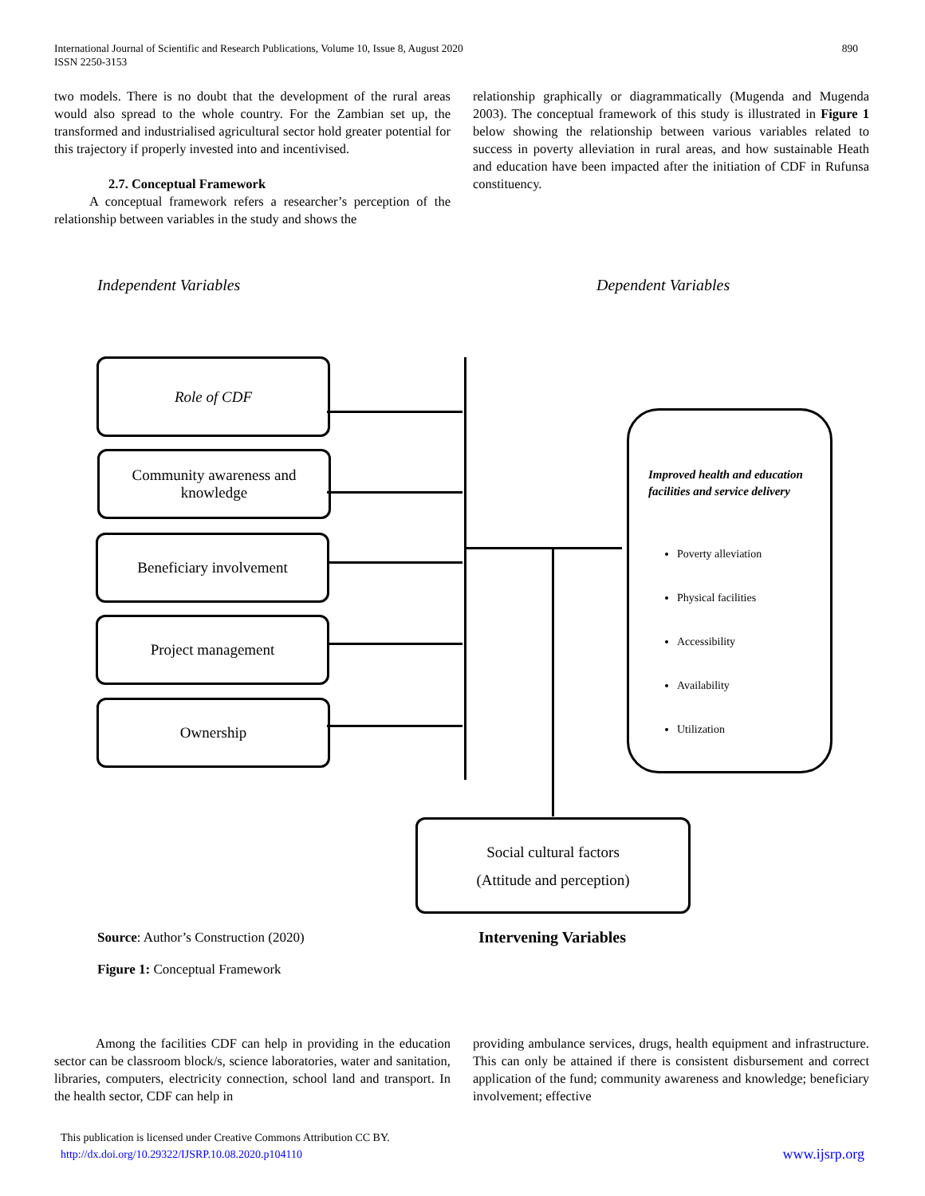International Journal of Scientific and Research Publications, Volume 10, Issue 8, August 2020
ISSN 2250-3153
890
two models. There is no doubt that the development of the rural areas would also spread to the whole country. For the Zambian set up, the transformed and industrialised agricultural sector hold greater potential for this trajectory if properly invested into and incentivised.
2.7. Conceptual Framework
A conceptual framework refers a researcher’s perception of the relationship between variables in the study and shows the
relationship graphically or diagrammatically (Mugenda and Mugenda 2003). The conceptual framework of this study is illustrated in Figure 1 below showing the relationship between various variables related to success in poverty alleviation in rural areas, and how sustainable Heath and education have been impacted after the initiation of CDF in Rufunsa constituency.
Independent Variables Dependent Variables
Role of CDF
Community awareness and knowledge
Beneficiary involvement
Project management
Ownership
Improved health and education facilities and service delivery
Poverty alleviation
Physical facilities
Accessibility
Availability
Utilization
Social cultural factors
(Attitude and perception)
Source: Author’s Construction (2020)
Intervening Variables
Figure 1: Conceptual Framework
Among the facilities CDF can help in providing in the education sector can be classroom block/s, science laboratories, water and sanitation, libraries, computers, electricity connection, school land and transport. In the health sector, CDF can help in
providing ambulance services, drugs, health equipment and infrastructure. This can only be attained if there is consistent disbursement and correct application of the fund; community awareness and knowledge; beneficiary involvement; effective
This publication is licensed under Creative Commons Attribution CC BY.
http://dx.doi.org/10.29322/IJSRP.10.08.2020.p104110 www.ijsrp.org